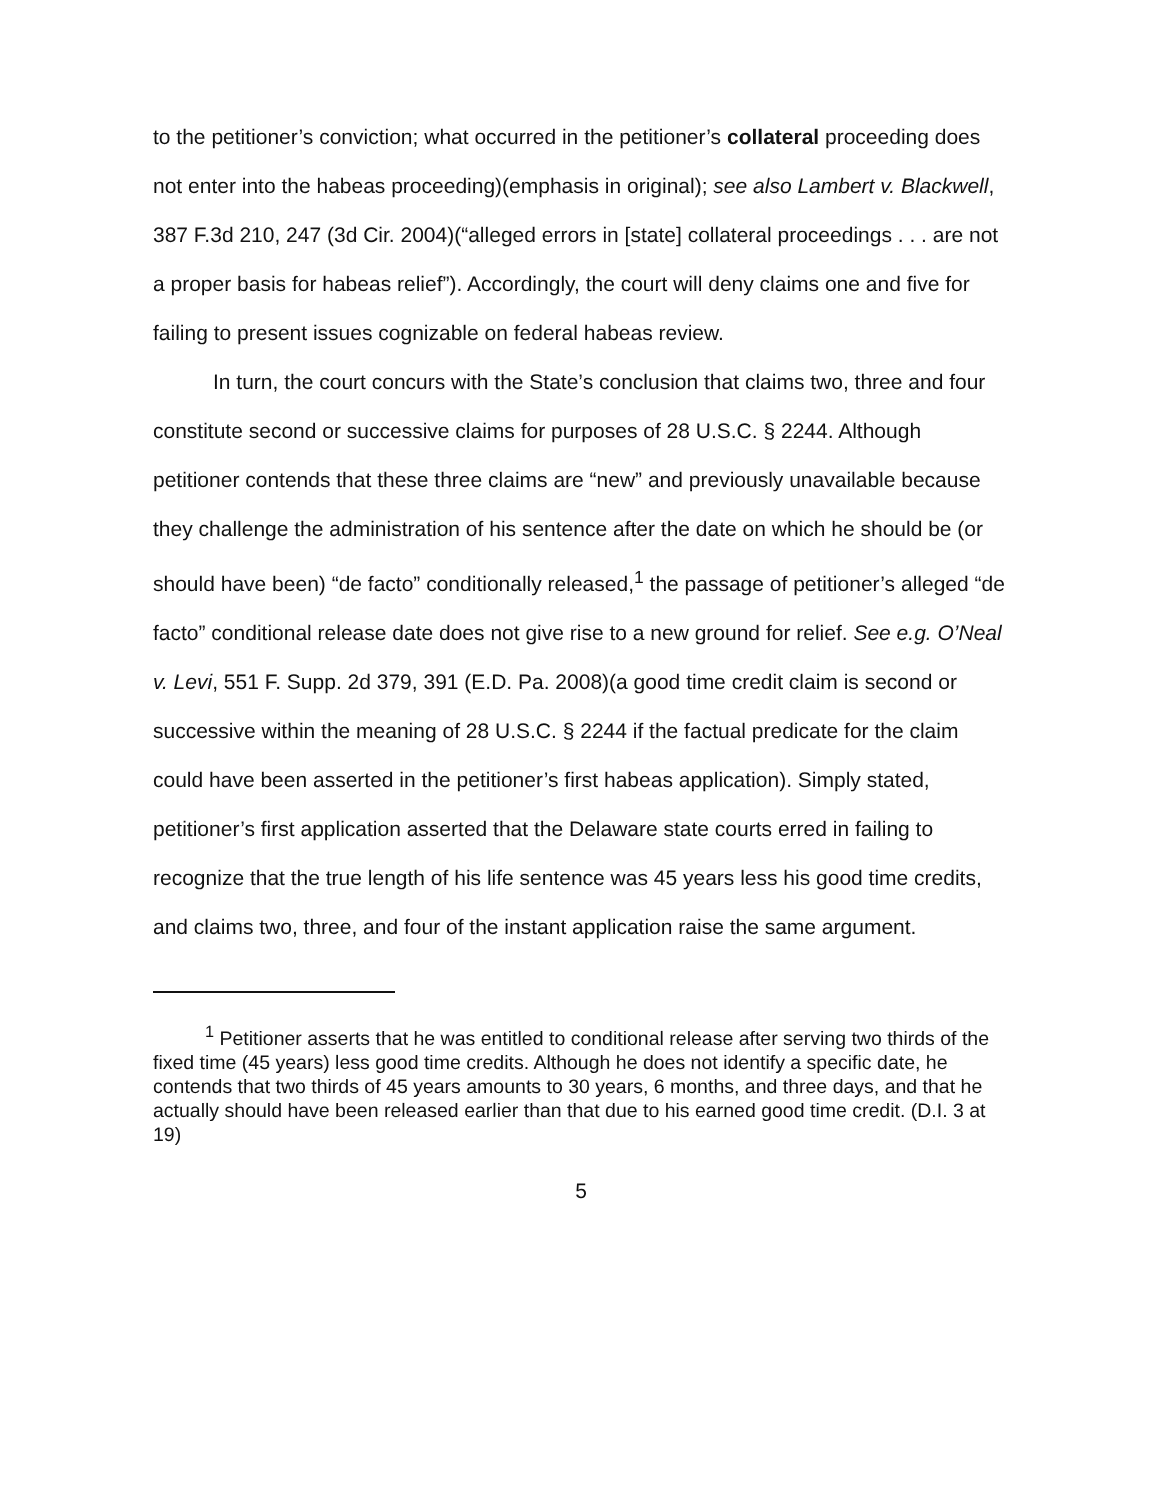to the petitioner’s conviction; what occurred in the petitioner’s collateral proceeding does not enter into the habeas proceeding)(emphasis in original); see also Lambert v. Blackwell, 387 F.3d 210, 247 (3d Cir. 2004)(“alleged errors in [state] collateral proceedings . . . are not a proper basis for habeas relief”). Accordingly, the court will deny claims one and five for failing to present issues cognizable on federal habeas review.
In turn, the court concurs with the State’s conclusion that claims two, three and four constitute second or successive claims for purposes of 28 U.S.C. § 2244. Although petitioner contends that these three claims are “new” and previously unavailable because they challenge the administration of his sentence after the date on which he should be (or should have been) “de facto” conditionally released,<sup>1</sup> the passage of petitioner’s alleged “de facto” conditional release date does not give rise to a new ground for relief. See e.g. O’Neal v. Levi, 551 F. Supp. 2d 379, 391 (E.D. Pa. 2008)(a good time credit claim is second or successive within the meaning of 28 U.S.C. § 2244 if the factual predicate for the claim could have been asserted in the petitioner’s first habeas application). Simply stated, petitioner’s first application asserted that the Delaware state courts erred in failing to recognize that the true length of his life sentence was 45 years less his good time credits, and claims two, three, and four of the instant application raise the same argument.
<sup>1</sup> Petitioner asserts that he was entitled to conditional release after serving two thirds of the fixed time (45 years) less good time credits. Although he does not identify a specific date, he contends that two thirds of 45 years amounts to 30 years, 6 months, and three days, and that he actually should have been released earlier than that due to his earned good time credit. (D.I. 3 at 19)
5